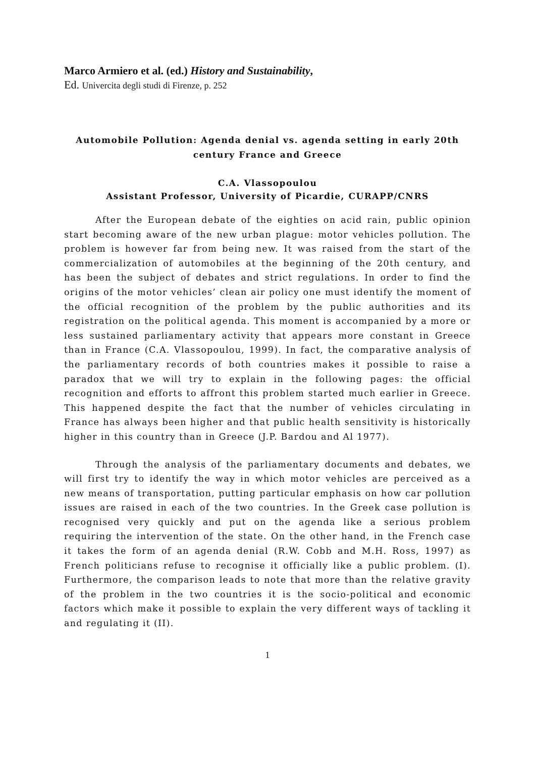Marco Armiero et al. (ed.) History and Sustainability,
Ed. Univercita degli studi di Firenze, p. 252
Automobile Pollution: Agenda denial vs. agenda setting in early 20th century France and Greece
C.A. Vlassopoulou
Assistant Professor, University of Picardie, CURAPP/CNRS
After the European debate of the eighties on acid rain, public opinion start becoming aware of the new urban plague: motor vehicles pollution. The problem is however far from being new. It was raised from the start of the commercialization of automobiles at the beginning of the 20th century, and has been the subject of debates and strict regulations. In order to find the origins of the motor vehicles’ clean air policy one must identify the moment of the official recognition of the problem by the public authorities and its registration on the political agenda. This moment is accompanied by a more or less sustained parliamentary activity that appears more constant in Greece than in France (C.A. Vlassopoulou, 1999). In fact, the comparative analysis of the parliamentary records of both countries makes it possible to raise a paradox that we will try to explain in the following pages: the official recognition and efforts to affront this problem started much earlier in Greece. This happened despite the fact that the number of vehicles circulating in France has always been higher and that public health sensitivity is historically higher in this country than in Greece (J.P. Bardou and Al 1977).
Through the analysis of the parliamentary documents and debates, we will first try to identify the way in which motor vehicles are perceived as a new means of transportation, putting particular emphasis on how car pollution issues are raised in each of the two countries. In the Greek case pollution is recognised very quickly and put on the agenda like a serious problem requiring the intervention of the state. On the other hand, in the French case it takes the form of an agenda denial (R.W. Cobb and M.H. Ross, 1997) as French politicians refuse to recognise it officially like a public problem. (I). Furthermore, the comparison leads to note that more than the relative gravity of the problem in the two countries it is the socio-political and economic factors which make it possible to explain the very different ways of tackling it and regulating it (II).
1